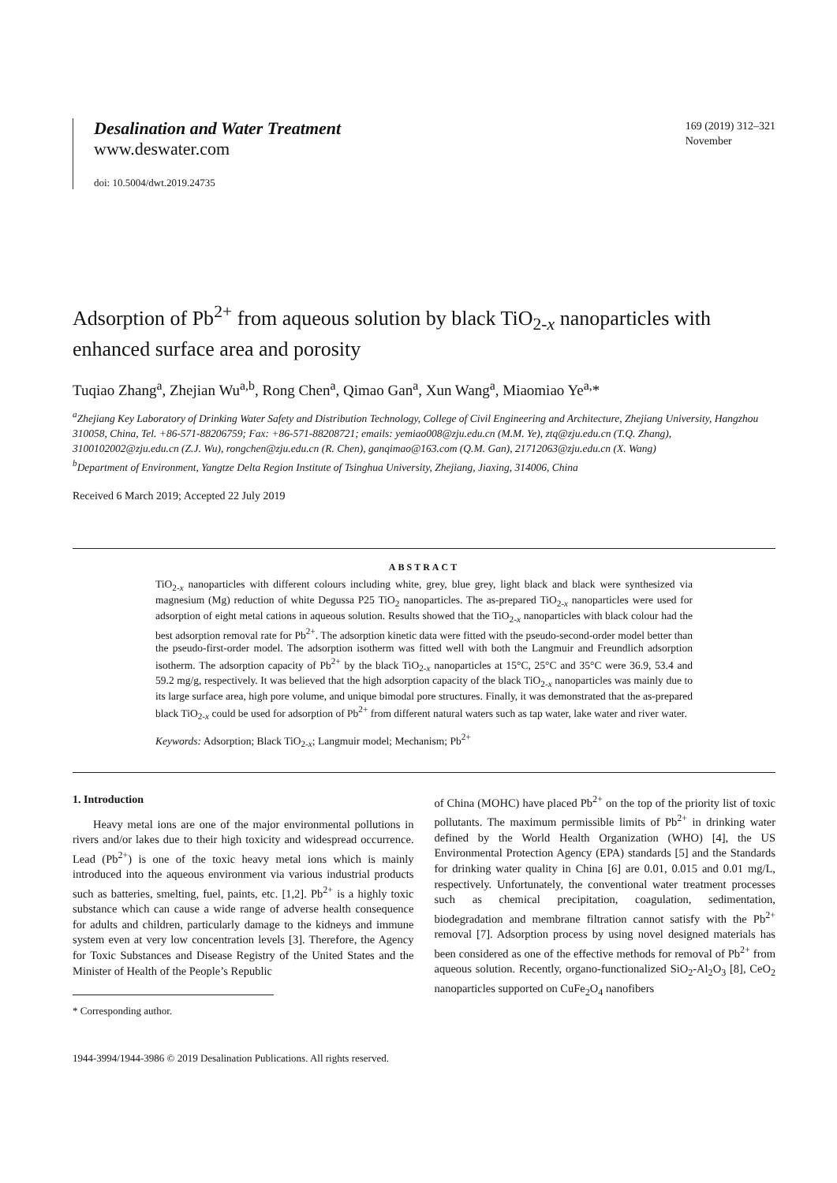Desalination and Water Treatment
www.deswater.com
doi: 10.5004/dwt.2019.24735
169 (2019) 312–321
November
Adsorption of Pb<sup>2+</sup> from aqueous solution by black TiO<sub>2-x</sub> nanoparticles with enhanced surface area and porosity
Tuqiao Zhang<sup>a</sup>, Zhejian Wu<sup>a,b</sup>, Rong Chen<sup>a</sup>, Qimao Gan<sup>a</sup>, Xun Wang<sup>a</sup>, Miaomiao Ye<sup>a,</sup>*
<sup>a</sup> Zhejiang Key Laboratory of Drinking Water Safety and Distribution Technology, College of Civil Engineering and Architecture, Zhejiang University, Hangzhou 310058, China, Tel. +86-571-88206759; Fax: +86-571-88208721; emails: yemiao008@zju.edu.cn (M.M. Ye), ztq@zju.edu.cn (T.Q. Zhang), 3100102002@zju.edu.cn (Z.J. Wu), rongchen@zju.edu.cn (R. Chen), ganqimao@163.com (Q.M. Gan), 21712063@zju.edu.cn (X. Wang)
<sup>b</sup> Department of Environment, Yangtze Delta Region Institute of Tsinghua University, Zhejiang, Jiaxing, 314006, China
Received 6 March 2019; Accepted 22 July 2019
ABSTRACT
TiO<sub>2-x</sub> nanoparticles with different colours including white, grey, blue grey, light black and black were synthesized via magnesium (Mg) reduction of white Degussa P25 TiO<sub>2</sub> nanoparticles. The as-prepared TiO<sub>2-x</sub> nanoparticles were used for adsorption of eight metal cations in aqueous solution. Results showed that the TiO<sub>2-x</sub> nanoparticles with black colour had the best adsorption removal rate for Pb<sup>2+</sup>. The adsorption kinetic data were fitted with the pseudo-second-order model better than the pseudo-first-order model. The adsorption isotherm was fitted well with both the Langmuir and Freundlich adsorption isotherm. The adsorption capacity of Pb<sup>2+</sup> by the black TiO<sub>2-x</sub> nanoparticles at 15°C, 25°C and 35°C were 36.9, 53.4 and 59.2 mg/g, respectively. It was believed that the high adsorption capacity of the black TiO<sub>2-x</sub> nanoparticles was mainly due to its large surface area, high pore volume, and unique bimodal pore structures. Finally, it was demonstrated that the as-prepared black TiO<sub>2-x</sub> could be used for adsorption of Pb<sup>2+</sup> from different natural waters such as tap water, lake water and river water.
Keywords: Adsorption; Black TiO<sub>2-x</sub>; Langmuir model; Mechanism; Pb<sup>2+</sup>
1. Introduction
Heavy metal ions are one of the major environmental pollutions in rivers and/or lakes due to their high toxicity and widespread occurrence. Lead (Pb<sup>2+</sup>) is one of the toxic heavy metal ions which is mainly introduced into the aqueous environment via various industrial products such as batteries, smelting, fuel, paints, etc. [1,2]. Pb<sup>2+</sup> is a highly toxic substance which can cause a wide range of adverse health consequence for adults and children, particularly damage to the kidneys and immune system even at very low concentration levels [3]. Therefore, the Agency for Toxic Substances and Disease Registry of the United States and the Minister of Health of the People’s Republic
* Corresponding author.
of China (MOHC) have placed Pb<sup>2+</sup> on the top of the priority list of toxic pollutants. The maximum permissible limits of Pb<sup>2+</sup> in drinking water defined by the World Health Organization (WHO) [4], the US Environmental Protection Agency (EPA) standards [5] and the Standards for drinking water quality in China [6] are 0.01, 0.015 and 0.01 mg/L, respectively. Unfortunately, the conventional water treatment processes such as chemical precipitation, coagulation, sedimentation, biodegradation and membrane filtration cannot satisfy with the Pb<sup>2+</sup> removal [7]. Adsorption process by using novel designed materials has been considered as one of the effective methods for removal of Pb<sup>2+</sup> from aqueous solution. Recently, organo-functionalized SiO<sub>2</sub>-Al<sub>2</sub>O<sub>3</sub> [8], CeO<sub>2</sub> nanoparticles supported on CuFe<sub>2</sub>O<sub>4</sub> nanofibers
1944-3994/1944-3986 © 2019 Desalination Publications. All rights reserved.